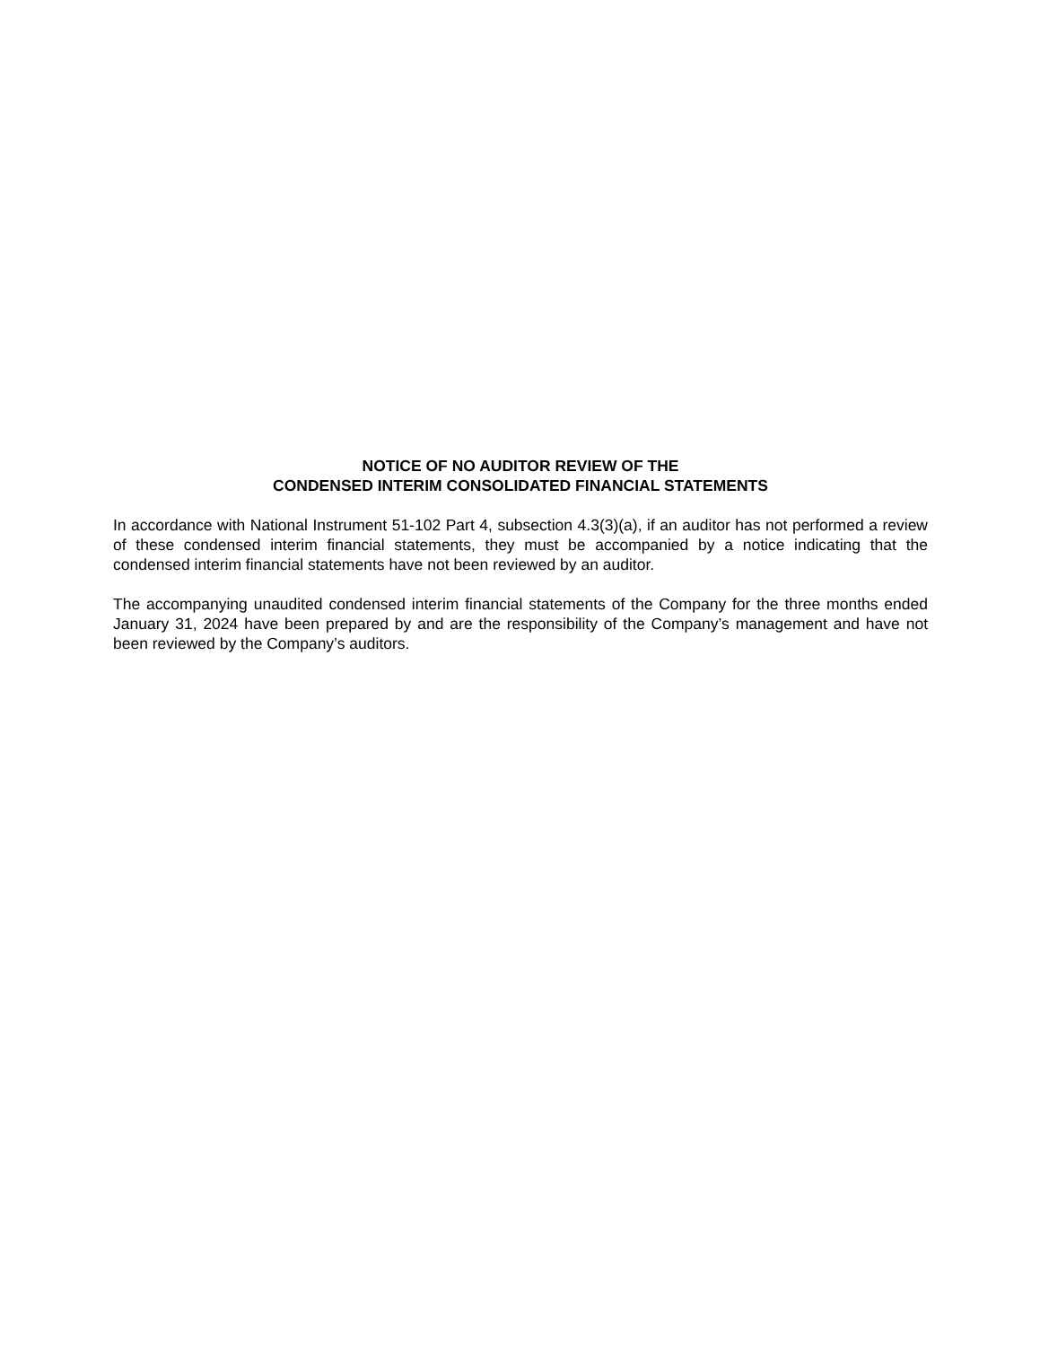NOTICE OF NO AUDITOR REVIEW OF THE
CONDENSED INTERIM CONSOLIDATED FINANCIAL STATEMENTS
In accordance with National Instrument 51-102 Part 4, subsection 4.3(3)(a), if an auditor has not performed a review of these condensed interim financial statements, they must be accompanied by a notice indicating that the condensed interim financial statements have not been reviewed by an auditor.
The accompanying unaudited condensed interim financial statements of the Company for the three months ended January 31, 2024 have been prepared by and are the responsibility of the Company’s management and have not been reviewed by the Company’s auditors.